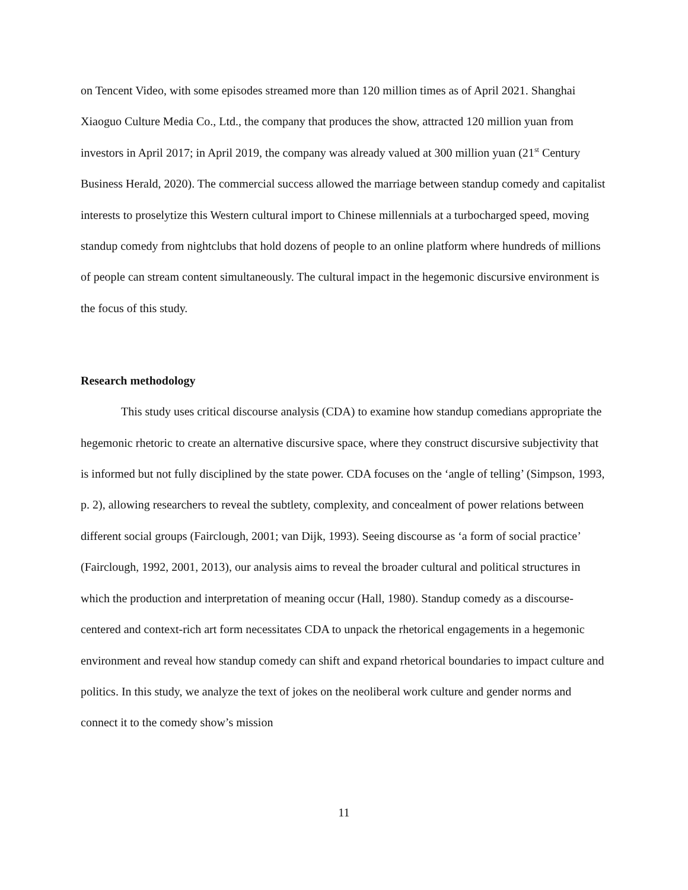on Tencent Video, with some episodes streamed more than 120 million times as of April 2021. Shanghai Xiaoguo Culture Media Co., Ltd., the company that produces the show, attracted 120 million yuan from investors in April 2017; in April 2019, the company was already valued at 300 million yuan (21<sup>st</sup> Century Business Herald, 2020). The commercial success allowed the marriage between standup comedy and capitalist interests to proselytize this Western cultural import to Chinese millennials at a turbocharged speed, moving standup comedy from nightclubs that hold dozens of people to an online platform where hundreds of millions of people can stream content simultaneously. The cultural impact in the hegemonic discursive environment is the focus of this study.
Research methodology
This study uses critical discourse analysis (CDA) to examine how standup comedians appropriate the hegemonic rhetoric to create an alternative discursive space, where they construct discursive subjectivity that is informed but not fully disciplined by the state power. CDA focuses on the ‘angle of telling’ (Simpson, 1993, p. 2), allowing researchers to reveal the subtlety, complexity, and concealment of power relations between different social groups (Fairclough, 2001; van Dijk, 1993). Seeing discourse as ‘a form of social practice’ (Fairclough, 1992, 2001, 2013), our analysis aims to reveal the broader cultural and political structures in which the production and interpretation of meaning occur (Hall, 1980). Standup comedy as a discourse-centered and context-rich art form necessitates CDA to unpack the rhetorical engagements in a hegemonic environment and reveal how standup comedy can shift and expand rhetorical boundaries to impact culture and politics. In this study, we analyze the text of jokes on the neoliberal work culture and gender norms and connect it to the comedy show’s mission
11